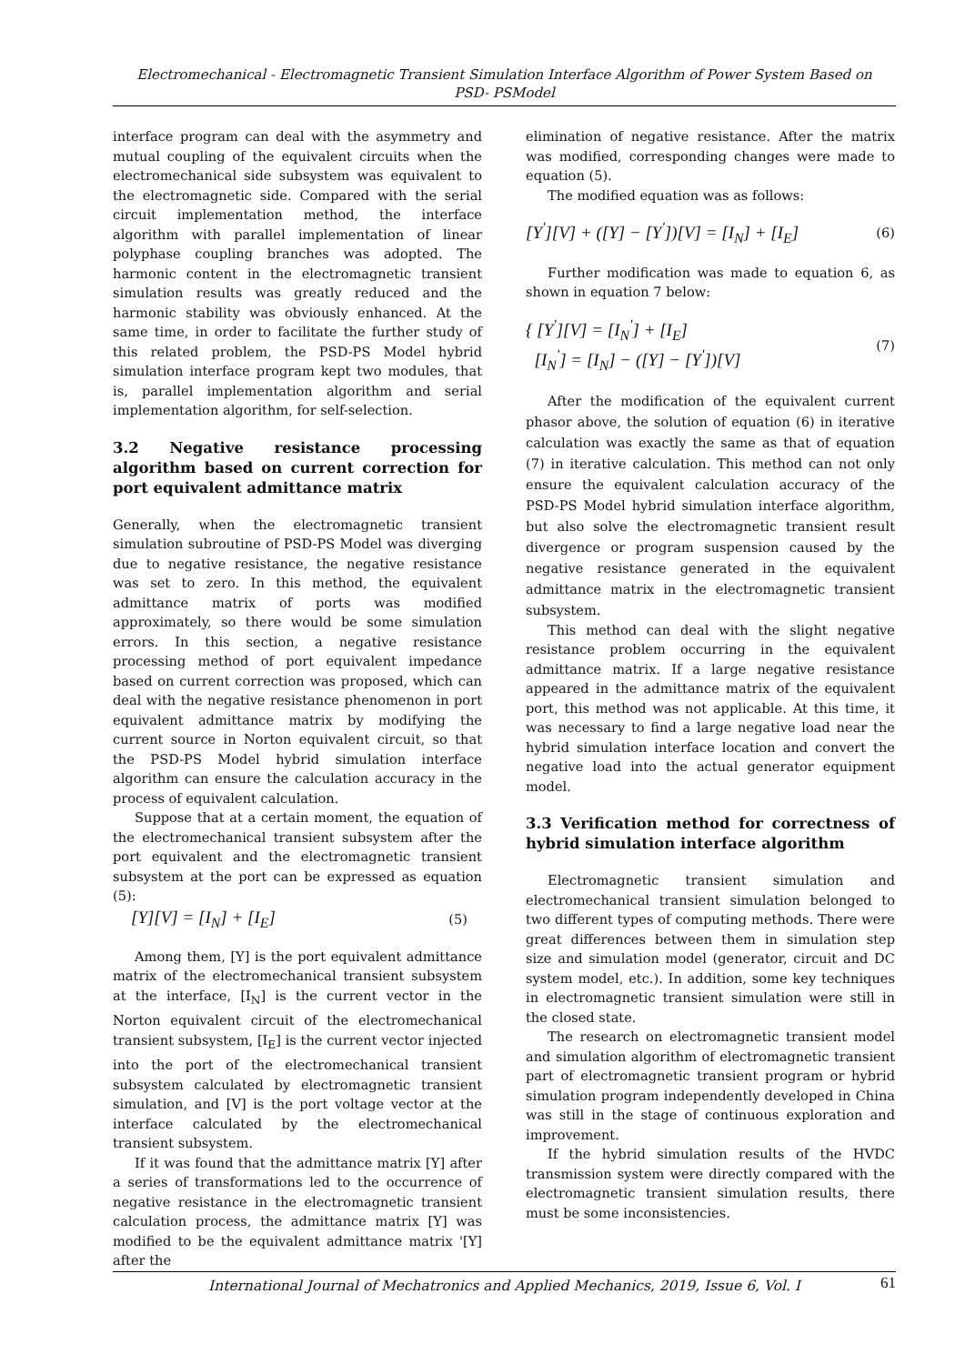Electromechanical - Electromagnetic Transient Simulation Interface Algorithm of Power System Based on
PSD- PSModel
interface program can deal with the asymmetry and mutual coupling of the equivalent circuits when the electromechanical side subsystem was equivalent to the electromagnetic side. Compared with the serial circuit implementation method, the interface algorithm with parallel implementation of linear polyphase coupling branches was adopted. The harmonic content in the electromagnetic transient simulation results was greatly reduced and the harmonic stability was obviously enhanced. At the same time, in order to facilitate the further study of this related problem, the PSD-PS Model hybrid simulation interface program kept two modules, that is, parallel implementation algorithm and serial implementation algorithm, for self-selection.
3.2 Negative resistance processing algorithm based on current correction for port equivalent admittance matrix
Generally, when the electromagnetic transient simulation subroutine of PSD-PS Model was diverging due to negative resistance, the negative resistance was set to zero. In this method, the equivalent admittance matrix of ports was modified approximately, so there would be some simulation errors. In this section, a negative resistance processing method of port equivalent impedance based on current correction was proposed, which can deal with the negative resistance phenomenon in port equivalent admittance matrix by modifying the current source in Norton equivalent circuit, so that the PSD-PS Model hybrid simulation interface algorithm can ensure the calculation accuracy in the process of equivalent calculation.
Suppose that at a certain moment, the equation of the electromechanical transient subsystem after the port equivalent and the electromagnetic transient subsystem at the port can be expressed as equation (5):
[Y][V] = [I<sub>N</sub>] + [I<sub>E</sub>] (5)
Among them, [Y] is the port equivalent admittance matrix of the electromechanical transient subsystem at the interface, [I<sub>N</sub>] is the current vector in the Norton equivalent circuit of the electromechanical transient subsystem, [I<sub>E</sub>] is the current vector injected into the port of the electromechanical transient subsystem calculated by electromagnetic transient simulation, and [V] is the port voltage vector at the interface calculated by the electromechanical transient subsystem.
If it was found that the admittance matrix [Y] after a series of transformations led to the occurrence of negative resistance in the electromagnetic transient calculation process, the admittance matrix [Y] was modified to be the equivalent admittance matrix '[Y] after the
elimination of negative resistance. After the matrix was modified, corresponding changes were made to equation (5).
The modified equation was as follows:
[Y<sup>'</sup>][V] + ([Y] − [Y<sup>'</sup>])[V] = [I<sub>N</sub>] + [I<sub>E</sub>] (6)
Further modification was made to equation 6, as shown in equation 7 below:
{ [Y<sup>'</sup>][V] = [I<sub>N</sub><sup>'</sup>] + [I<sub>E</sub>]
[I<sub>N</sub><sup>'</sup>] = [I<sub>N</sub>] − ([Y] − [Y<sup>'</sup>])[V] (7)
After the modification of the equivalent current phasor above, the solution of equation (6) in iterative calculation was exactly the same as that of equation (7) in iterative calculation. This method can not only ensure the equivalent calculation accuracy of the PSD-PS Model hybrid simulation interface algorithm, but also solve the electromagnetic transient result divergence or program suspension caused by the negative resistance generated in the equivalent admittance matrix in the electromagnetic transient subsystem.
This method can deal with the slight negative resistance problem occurring in the equivalent admittance matrix. If a large negative resistance appeared in the admittance matrix of the equivalent port, this method was not applicable. At this time, it was necessary to find a large negative load near the hybrid simulation interface location and convert the negative load into the actual generator equipment model.
3.3 Verification method for correctness of hybrid simulation interface algorithm
Electromagnetic transient simulation and electromechanical transient simulation belonged to two different types of computing methods. There were great differences between them in simulation step size and simulation model (generator, circuit and DC system model, etc.). In addition, some key techniques in electromagnetic transient simulation were still in the closed state.
The research on electromagnetic transient model and simulation algorithm of electromagnetic transient part of electromagnetic transient program or hybrid simulation program independently developed in China was still in the stage of continuous exploration and improvement.
If the hybrid simulation results of the HVDC transmission system were directly compared with the electromagnetic transient simulation results, there must be some inconsistencies.
International Journal of Mechatronics and Applied Mechanics, 2019, Issue 6, Vol. I 61